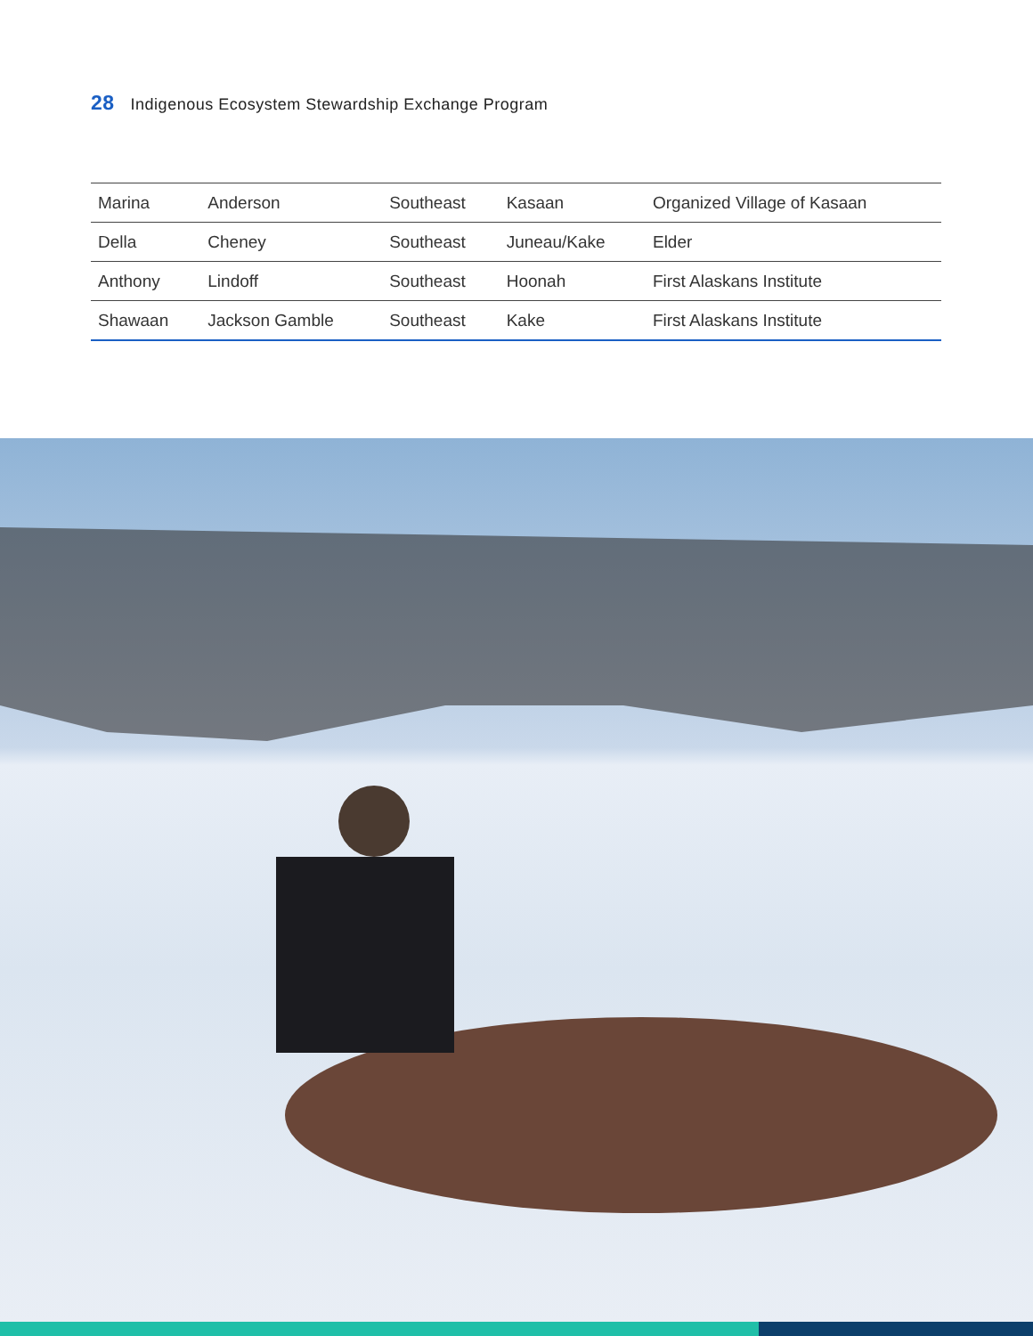28 Indigenous Ecosystem Stewardship Exchange Program
| Marina | Anderson | Southeast | Kasaan | Organized Village of Kasaan |
| Della | Cheney | Southeast | Juneau/Kake | Elder |
| Anthony | Lindoff | Southeast | Hoonah | First Alaskans Institute |
| Shawaan | Jackson Gamble | Southeast | Kake | First Alaskans Institute |